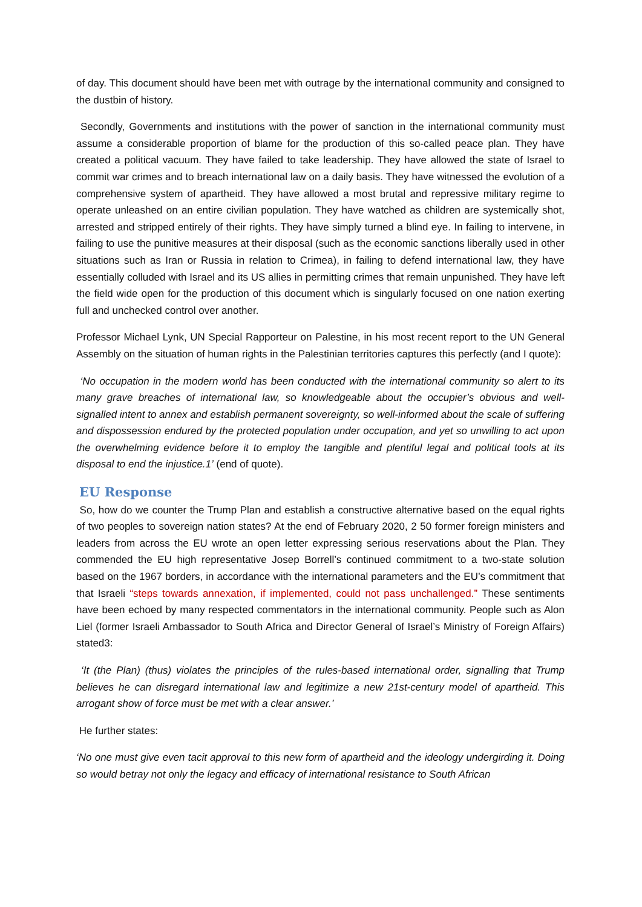of day. This document should have been met with outrage by the international community and consigned to the dustbin of history.
Secondly, Governments and institutions with the power of sanction in the international community must assume a considerable proportion of blame for the production of this so-called peace plan. They have created a political vacuum. They have failed to take leadership. They have allowed the state of Israel to commit war crimes and to breach international law on a daily basis. They have witnessed the evolution of a comprehensive system of apartheid. They have allowed a most brutal and repressive military regime to operate unleashed on an entire civilian population. They have watched as children are systemically shot, arrested and stripped entirely of their rights. They have simply turned a blind eye. In failing to intervene, in failing to use the punitive measures at their disposal (such as the economic sanctions liberally used in other situations such as Iran or Russia in relation to Crimea), in failing to defend international law, they have essentially colluded with Israel and its US allies in permitting crimes that remain unpunished. They have left the field wide open for the production of this document which is singularly focused on one nation exerting full and unchecked control over another.
Professor Michael Lynk, UN Special Rapporteur on Palestine, in his most recent report to the UN General Assembly on the situation of human rights in the Palestinian territories captures this perfectly (and I quote):
‘No occupation in the modern world has been conducted with the international community so alert to its many grave breaches of international law, so knowledgeable about the occupier’s obvious and well-signalled intent to annex and establish permanent sovereignty, so well-informed about the scale of suffering and dispossession endured by the protected population under occupation, and yet so unwilling to act upon the overwhelming evidence before it to employ the tangible and plentiful legal and political tools at its disposal to end the injustice.1’ (end of quote).
EU Response
So, how do we counter the Trump Plan and establish a constructive alternative based on the equal rights of two peoples to sovereign nation states? At the end of February 2020, 2 50 former foreign ministers and leaders from across the EU wrote an open letter expressing serious reservations about the Plan. They commended the EU high representative Josep Borrell’s continued commitment to a two-state solution based on the 1967 borders, in accordance with the international parameters and the EU’s commitment that that Israeli “steps towards annexation, if implemented, could not pass unchallenged.” These sentiments have been echoed by many respected commentators in the international community. People such as Alon Liel (former Israeli Ambassador to South Africa and Director General of Israel’s Ministry of Foreign Affairs) stated3:
‘It (the Plan) (thus) violates the principles of the rules-based international order, signalling that Trump believes he can disregard international law and legitimize a new 21st-century model of apartheid. This arrogant show of force must be met with a clear answer.’
He further states:
‘No one must give even tacit approval to this new form of apartheid and the ideology undergirding it. Doing so would betray not only the legacy and efficacy of international resistance to South African